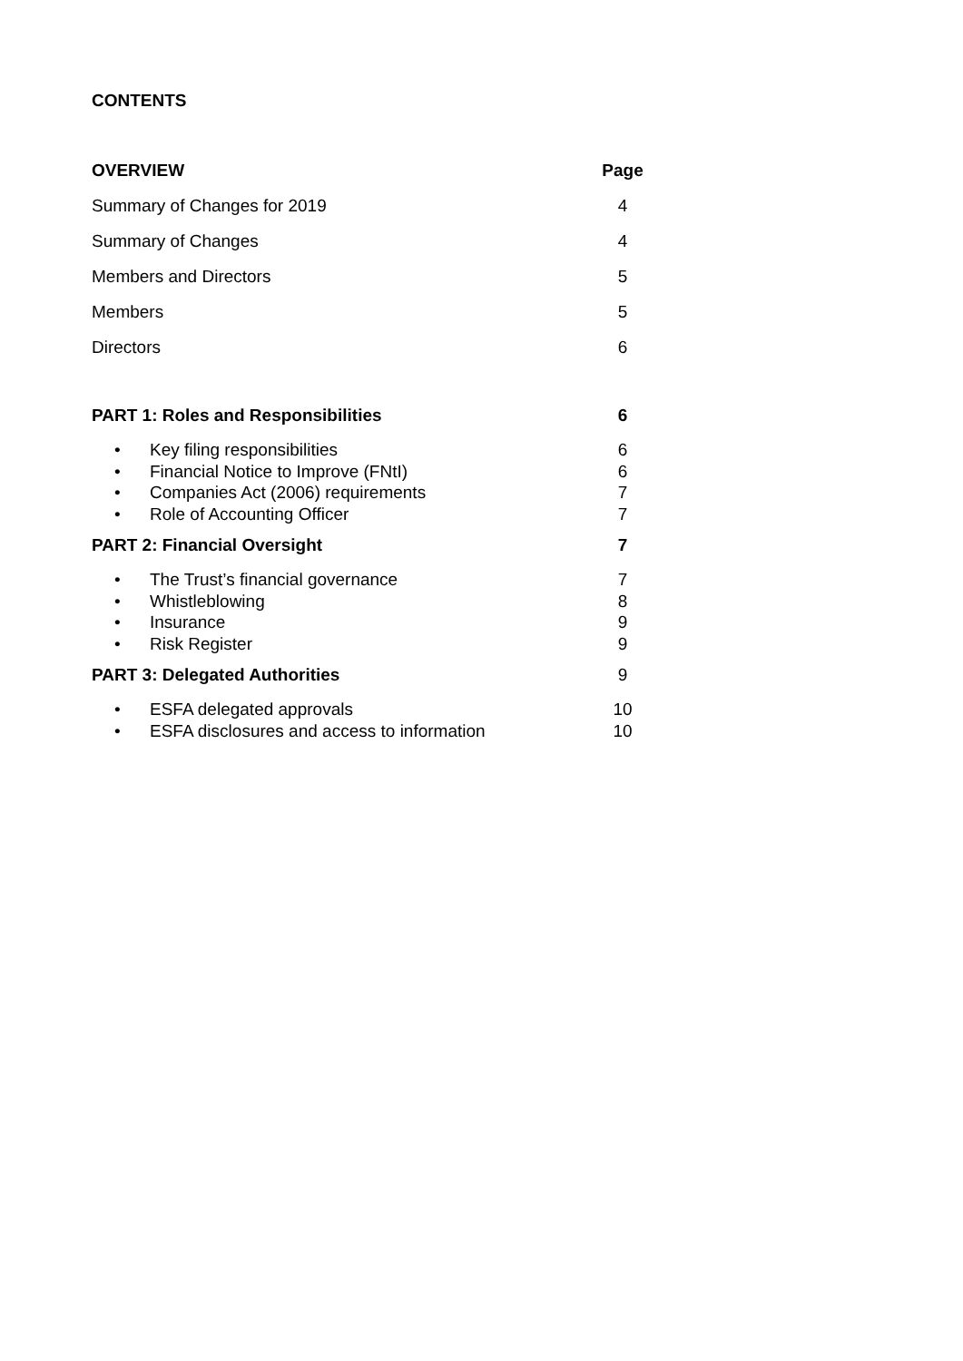CONTENTS
| OVERVIEW | Page |
| Summary of Changes for 2019 | 4 |
| Summary of Changes | 4 |
| Members and Directors | 5 |
| Members | 5 |
| Directors | 6 |
| PART 1: Roles and Responsibilities | 6 |
| • Key filing responsibilities | 6 |
| • Financial Notice to Improve (FNtI) | 6 |
| • Companies Act (2006) requirements | 7 |
| • Role of Accounting Officer | 7 |
| PART 2: Financial Oversight | 7 |
| • The Trust’s financial governance | 7 |
| • Whistleblowing | 8 |
| • Insurance | 9 |
| • Risk Register | 9 |
| PART 3: Delegated Authorities | 9 |
| • ESFA delegated approvals | 10 |
| • ESFA disclosures and access to information | 10 |